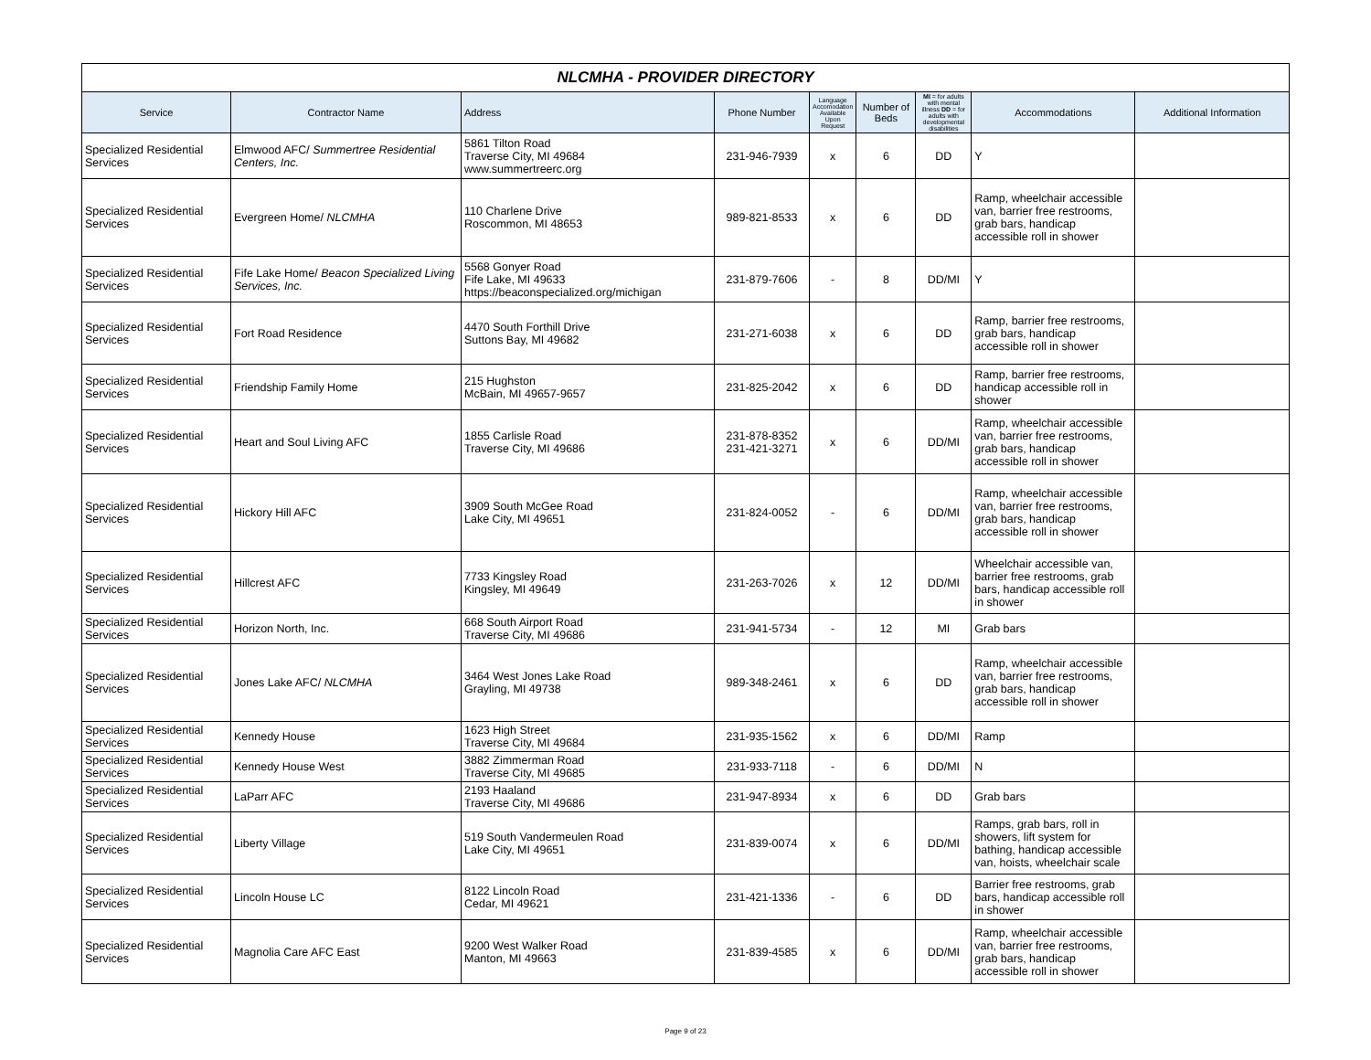NLCMHA - PROVIDER DIRECTORY
| Service | Contractor Name | Address | Phone Number | Language Accomodation Available Upon Request | Number of Beds | MI = for adults with mental illness DD = for adults with developmental disabilities | Accommodations | Additional Information |
| --- | --- | --- | --- | --- | --- | --- | --- | --- |
| Specialized Residential Services | Elmwood AFC/ Summertree Residential Centers, Inc. | 5861 Tilton Road Traverse City, MI 49684 www.summertreerc.org | 231-946-7939 | x | 6 | DD | Y | |
| Specialized Residential Services | Evergreen Home/ NLCMHA | 110 Charlene Drive Roscommon, MI 48653 | 989-821-8533 | x | 6 | DD | Ramp, wheelchair accessible van, barrier free restrooms, grab bars, handicap accessible roll in shower | |
| Specialized Residential Services | Fife Lake Home/ Beacon Specialized Living Services, Inc. | 5568 Gonyer Road Fife Lake, MI 49633 https://beaconspecialized.org/michigan | 231-879-7606 | - | 8 | DD/MI | Y | |
| Specialized Residential Services | Fort Road Residence | 4470 South Forthill Drive Suttons Bay, MI 49682 | 231-271-6038 | x | 6 | DD | Ramp, barrier free restrooms, grab bars, handicap accessible roll in shower | |
| Specialized Residential Services | Friendship Family Home | 215 Hughston McBain, MI 49657-9657 | 231-825-2042 | x | 6 | DD | Ramp, barrier free restrooms, handicap accessible roll in shower | |
| Specialized Residential Services | Heart and Soul Living AFC | 1855 Carlisle Road Traverse City, MI 49686 | 231-878-8352 231-421-3271 | x | 6 | DD/MI | Ramp, wheelchair accessible van, barrier free restrooms, grab bars, handicap accessible roll in shower | |
| Specialized Residential Services | Hickory Hill AFC | 3909 South McGee Road Lake City, MI 49651 | 231-824-0052 | - | 6 | DD/MI | Ramp, wheelchair accessible van, barrier free restrooms, grab bars, handicap accessible roll in shower | |
| Specialized Residential Services | Hillcrest AFC | 7733 Kingsley Road Kingsley, MI 49649 | 231-263-7026 | x | 12 | DD/MI | Wheelchair accessible van, barrier free restrooms, grab bars, handicap accessible roll in shower | |
| Specialized Residential Services | Horizon North, Inc. | 668 South Airport Road Traverse City, MI 49686 | 231-941-5734 | - | 12 | MI | Grab bars | |
| Specialized Residential Services | Jones Lake AFC/ NLCMHA | 3464 West Jones Lake Road Grayling, MI 49738 | 989-348-2461 | x | 6 | DD | Ramp, wheelchair accessible van, barrier free restrooms, grab bars, handicap accessible roll in shower | |
| Specialized Residential Services | Kennedy House | 1623 High Street Traverse City, MI 49684 | 231-935-1562 | x | 6 | DD/MI | Ramp | |
| Specialized Residential Services | Kennedy House West | 3882 Zimmerman Road Traverse City, MI 49685 | 231-933-7118 | - | 6 | DD/MI | N | |
| Specialized Residential Services | LaParr AFC | 2193 Haaland Traverse City, MI 49686 | 231-947-8934 | x | 6 | DD | Grab bars | |
| Specialized Residential Services | Liberty Village | 519 South Vandermeulen Road Lake City, MI 49651 | 231-839-0074 | x | 6 | DD/MI | Ramps, grab bars, roll in showers, lift system for bathing, handicap accessible van, hoists, wheelchair scale | |
| Specialized Residential Services | Lincoln House LC | 8122 Lincoln Road Cedar, MI 49621 | 231-421-1336 | - | 6 | DD | Barrier free restrooms, grab bars, handicap accessible roll in shower | |
| Specialized Residential Services | Magnolia Care AFC East | 9200 West Walker Road Manton, MI 49663 | 231-839-4585 | x | 6 | DD/MI | Ramp, wheelchair accessible van, barrier free restrooms, grab bars, handicap accessible roll in shower | |
Page 9 of 23